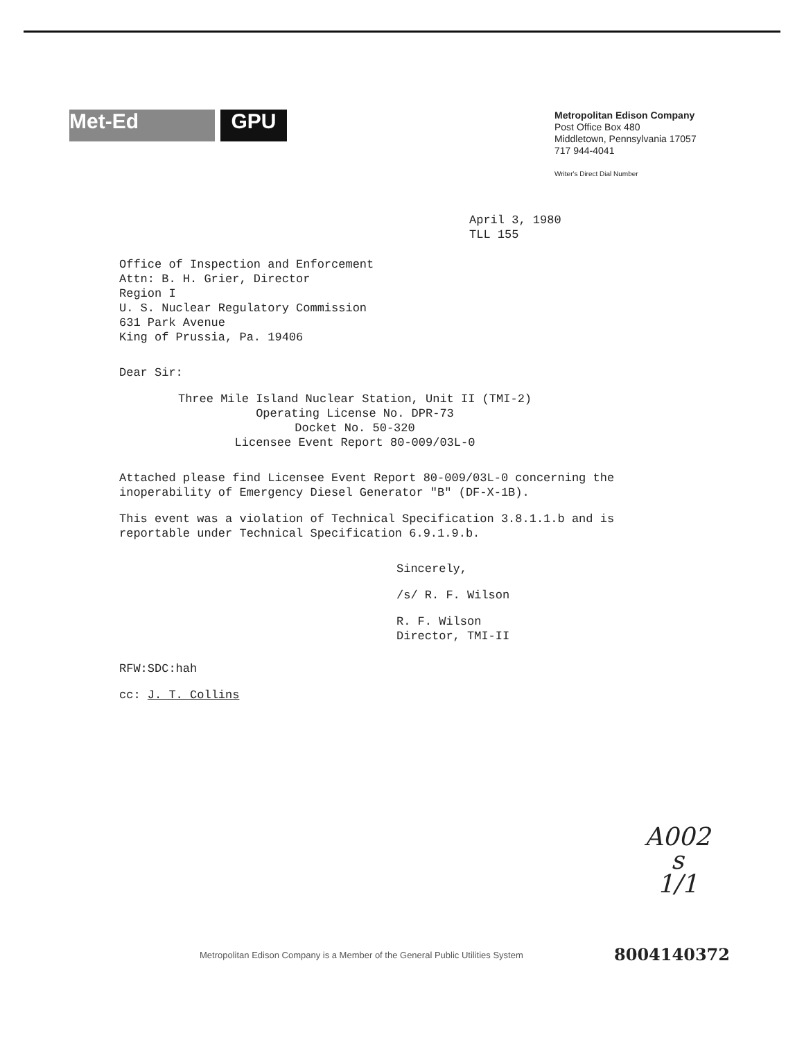Met-Ed GPU
Metropolitan Edison Company
Post Office Box 480
Middletown, Pennsylvania 17057
717 944-4041
Writer's Direct Dial Number
April 3, 1980
TLL 155
Office of Inspection and Enforcement
Attn: B. H. Grier, Director
Region I
U. S. Nuclear Regulatory Commission
631 Park Avenue
King of Prussia, Pa. 19406
Dear Sir:
Three Mile Island Nuclear Station, Unit II (TMI-2)
Operating License No. DPR-73
Docket No. 50-320
Licensee Event Report 80-009/03L-0
Attached please find Licensee Event Report 80-009/03L-0 concerning the
inoperability of Emergency Diesel Generator "B" (DF-X-1B).
This event was a violation of Technical Specification 3.8.1.1.b and is
reportable under Technical Specification 6.9.1.9.b.
Sincerely,
/s/ R. F. Wilson
R. F. Wilson
Director, TMI-II
RFW:SDC:hah
cc: J. T. Collins
A002
s
1/1
Metropolitan Edison Company is a Member of the General Public Utilities System
8004140372